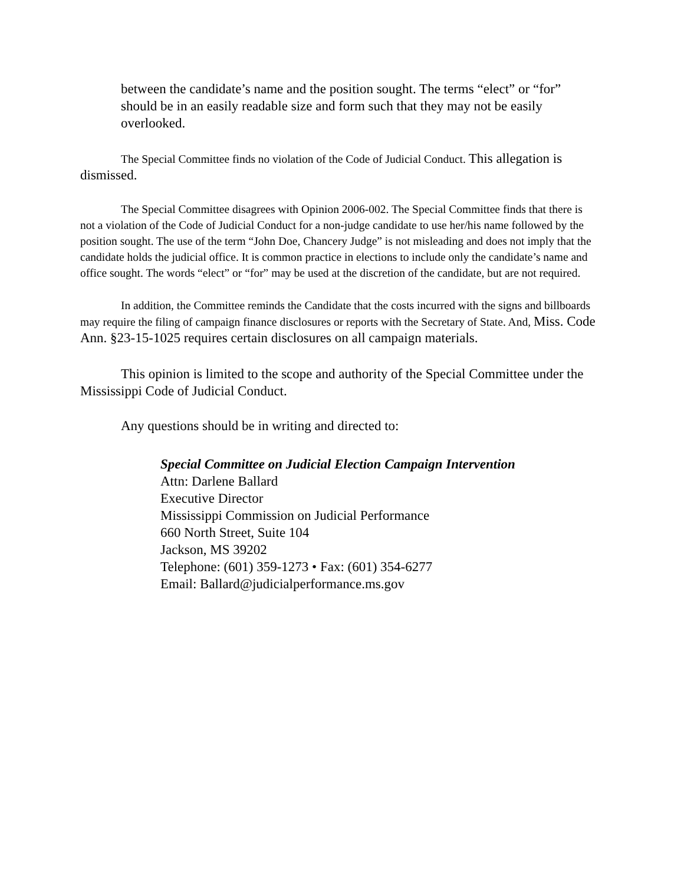between the candidate’s name and the position sought. The terms “elect” or “for” should be in an easily readable size and form such that they may not be easily overlooked.
The Special Committee finds no violation of the Code of Judicial Conduct. This allegation is dismissed.
The Special Committee disagrees with Opinion 2006-002. The Special Committee finds that there is not a violation of the Code of Judicial Conduct for a non-judge candidate to use her/his name followed by the position sought. The use of the term “John Doe, Chancery Judge” is not misleading and does not imply that the candidate holds the judicial office. It is common practice in elections to include only the candidate’s name and office sought. The words “elect” or “for” may be used at the discretion of the candidate, but are not required.
In addition, the Committee reminds the Candidate that the costs incurred with the signs and billboards may require the filing of campaign finance disclosures or reports with the Secretary of State. And, Miss. Code Ann. §23-15-1025 requires certain disclosures on all campaign materials.
This opinion is limited to the scope and authority of the Special Committee under the Mississippi Code of Judicial Conduct.
Any questions should be in writing and directed to:
Special Committee on Judicial Election Campaign Intervention
Attn: Darlene Ballard
Executive Director
Mississippi Commission on Judicial Performance
660 North Street, Suite 104
Jackson, MS 39202
Telephone: (601) 359-1273 • Fax: (601) 354-6277
Email: Ballard@judicialperformance.ms.gov